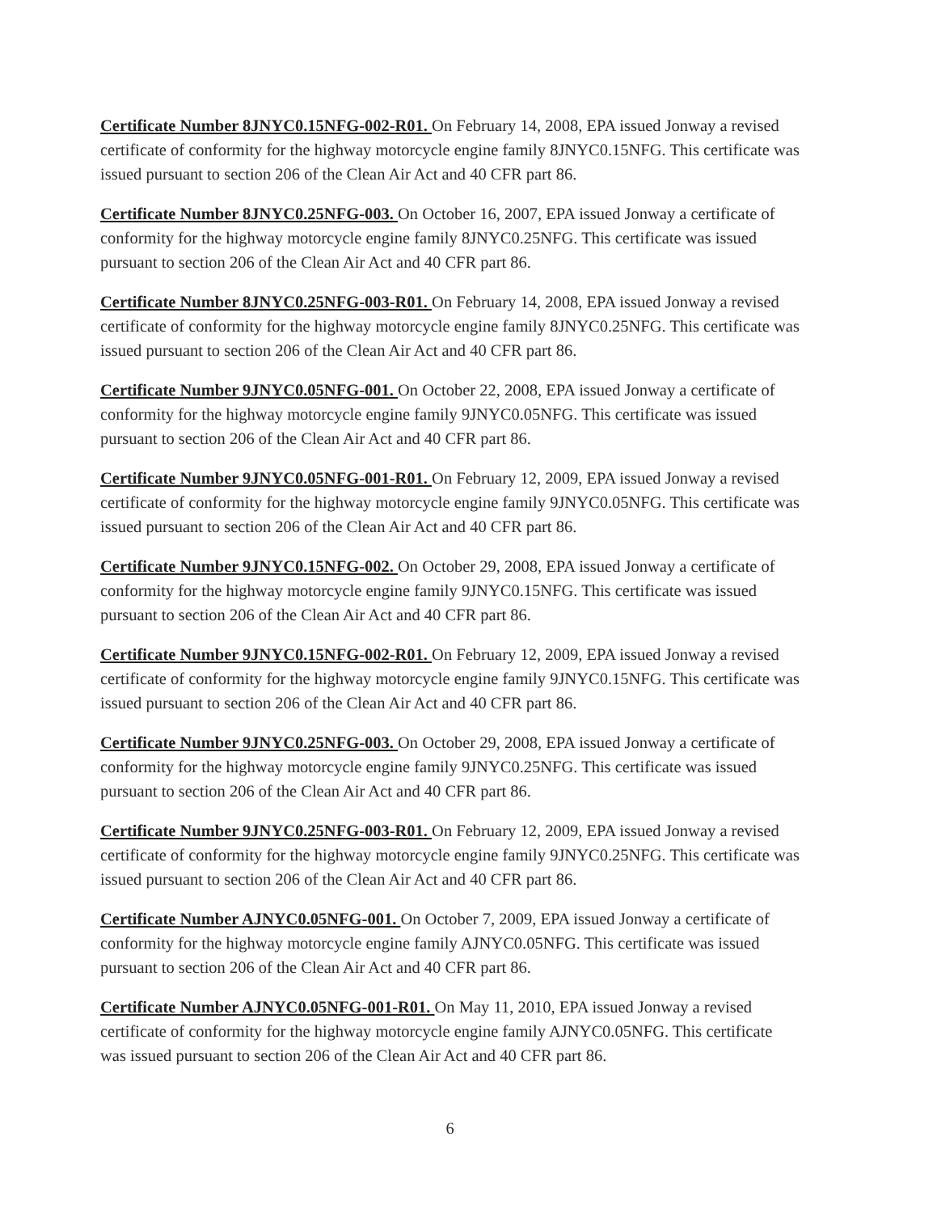Certificate Number 8JNYC0.15NFG-002-R01. On February 14, 2008, EPA issued Jonway a revised certificate of conformity for the highway motorcycle engine family 8JNYC0.15NFG. This certificate was issued pursuant to section 206 of the Clean Air Act and 40 CFR part 86.
Certificate Number 8JNYC0.25NFG-003. On October 16, 2007, EPA issued Jonway a certificate of conformity for the highway motorcycle engine family 8JNYC0.25NFG. This certificate was issued pursuant to section 206 of the Clean Air Act and 40 CFR part 86.
Certificate Number 8JNYC0.25NFG-003-R01. On February 14, 2008, EPA issued Jonway a revised certificate of conformity for the highway motorcycle engine family 8JNYC0.25NFG. This certificate was issued pursuant to section 206 of the Clean Air Act and 40 CFR part 86.
Certificate Number 9JNYC0.05NFG-001. On October 22, 2008, EPA issued Jonway a certificate of conformity for the highway motorcycle engine family 9JNYC0.05NFG. This certificate was issued pursuant to section 206 of the Clean Air Act and 40 CFR part 86.
Certificate Number 9JNYC0.05NFG-001-R01. On February 12, 2009, EPA issued Jonway a revised certificate of conformity for the highway motorcycle engine family 9JNYC0.05NFG. This certificate was issued pursuant to section 206 of the Clean Air Act and 40 CFR part 86.
Certificate Number 9JNYC0.15NFG-002. On October 29, 2008, EPA issued Jonway a certificate of conformity for the highway motorcycle engine family 9JNYC0.15NFG. This certificate was issued pursuant to section 206 of the Clean Air Act and 40 CFR part 86.
Certificate Number 9JNYC0.15NFG-002-R01. On February 12, 2009, EPA issued Jonway a revised certificate of conformity for the highway motorcycle engine family 9JNYC0.15NFG. This certificate was issued pursuant to section 206 of the Clean Air Act and 40 CFR part 86.
Certificate Number 9JNYC0.25NFG-003. On October 29, 2008, EPA issued Jonway a certificate of conformity for the highway motorcycle engine family 9JNYC0.25NFG. This certificate was issued pursuant to section 206 of the Clean Air Act and 40 CFR part 86.
Certificate Number 9JNYC0.25NFG-003-R01. On February 12, 2009, EPA issued Jonway a revised certificate of conformity for the highway motorcycle engine family 9JNYC0.25NFG. This certificate was issued pursuant to section 206 of the Clean Air Act and 40 CFR part 86.
Certificate Number AJNYC0.05NFG-001. On October 7, 2009, EPA issued Jonway a certificate of conformity for the highway motorcycle engine family AJNYC0.05NFG. This certificate was issued pursuant to section 206 of the Clean Air Act and 40 CFR part 86.
Certificate Number AJNYC0.05NFG-001-R01. On May 11, 2010, EPA issued Jonway a revised certificate of conformity for the highway motorcycle engine family AJNYC0.05NFG. This certificate was issued pursuant to section 206 of the Clean Air Act and 40 CFR part 86.
6